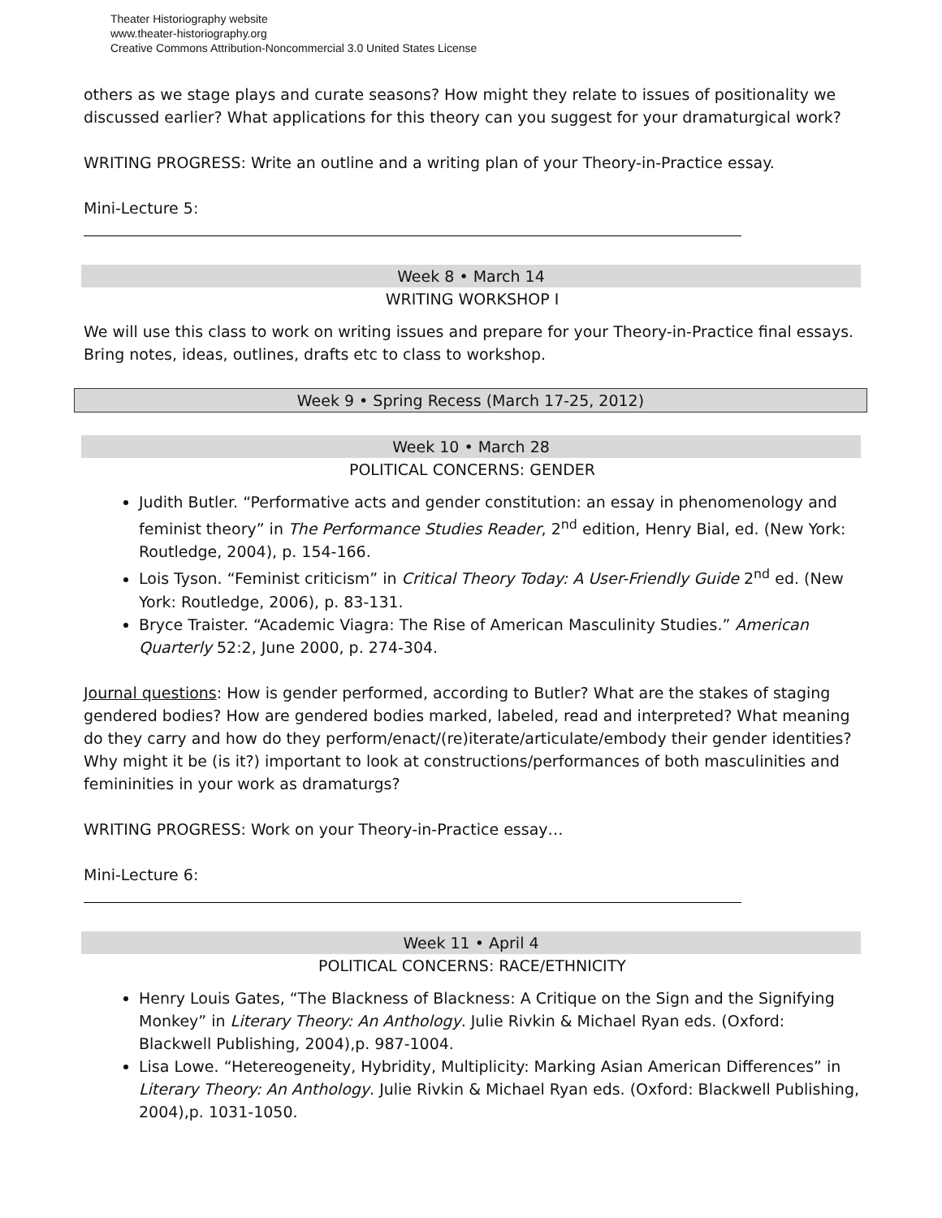Theater Historiography website
www.theater-historiography.org
Creative Commons Attribution-Noncommercial 3.0 United States License
others as we stage plays and curate seasons? How might they relate to issues of positionality we discussed earlier? What applications for this theory can you suggest for your dramaturgical work?
WRITING PROGRESS: Write an outline and a writing plan of your Theory-in-Practice essay.
Mini-Lecture 5:
Week 8 • March 14
WRITING WORKSHOP I
We will use this class to work on writing issues and prepare for your Theory-in-Practice final essays. Bring notes, ideas, outlines, drafts etc to class to workshop.
Week 9 • Spring Recess (March 17-25, 2012)
Week 10 • March 28
POLITICAL CONCERNS: GENDER
Judith Butler. “Performative acts and gender constitution: an essay in phenomenology and feminist theory” in The Performance Studies Reader, 2<sup>nd</sup> edition, Henry Bial, ed. (New York: Routledge, 2004), p. 154-166.
Lois Tyson. “Feminist criticism” in Critical Theory Today: A User-Friendly Guide 2<sup>nd</sup> ed. (New York: Routledge, 2006), p. 83-131.
Bryce Traister. “Academic Viagra: The Rise of American Masculinity Studies.” American Quarterly 52:2, June 2000, p. 274-304.
Journal questions: How is gender performed, according to Butler? What are the stakes of staging gendered bodies? How are gendered bodies marked, labeled, read and interpreted? What meaning do they carry and how do they perform/enact/(re)iterate/articulate/embody their gender identities? Why might it be (is it?) important to look at constructions/performances of both masculinities and femininities in your work as dramaturgs?
WRITING PROGRESS: Work on your Theory-in-Practice essay…
Mini-Lecture 6:
Week 11 • April 4
POLITICAL CONCERNS: RACE/ETHNICITY
Henry Louis Gates, “The Blackness of Blackness: A Critique on the Sign and the Signifying Monkey” in Literary Theory: An Anthology. Julie Rivkin & Michael Ryan eds. (Oxford: Blackwell Publishing, 2004),p. 987-1004.
Lisa Lowe. “Hetereogeneity, Hybridity, Multiplicity: Marking Asian American Differences” in Literary Theory: An Anthology. Julie Rivkin & Michael Ryan eds. (Oxford: Blackwell Publishing, 2004),p. 1031-1050.